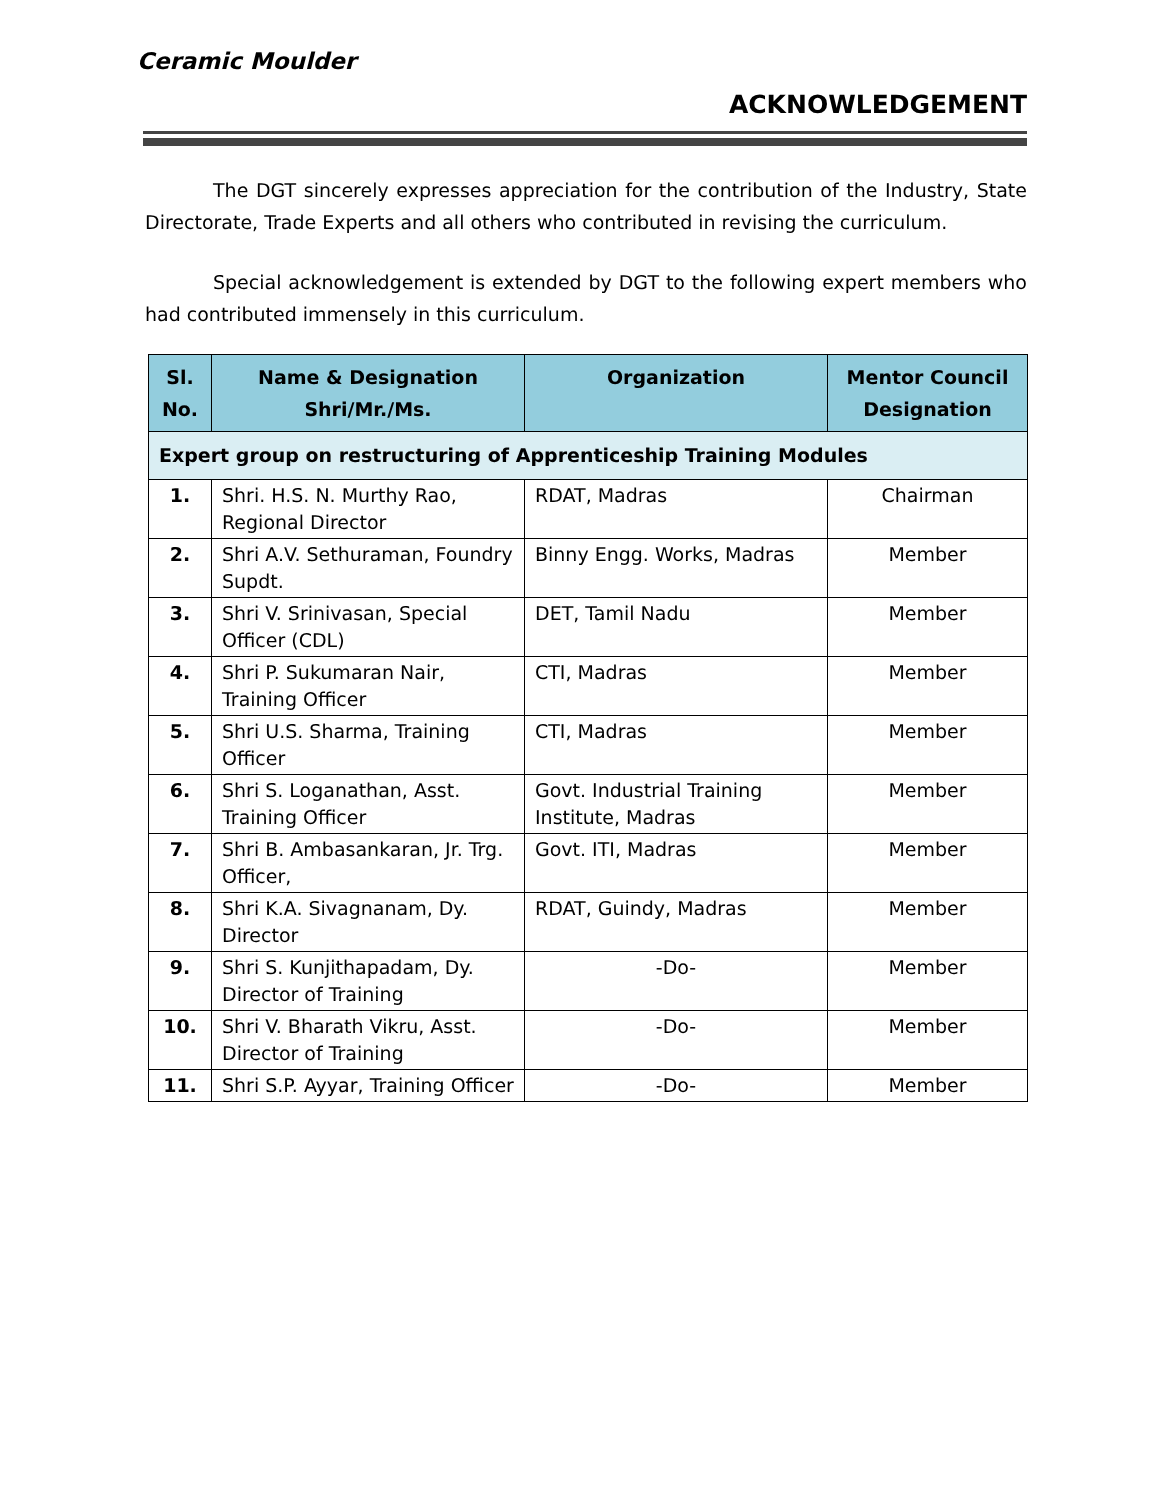Ceramic Moulder
ACKNOWLEDGEMENT
The DGT sincerely expresses appreciation for the contribution of the Industry, State Directorate, Trade Experts and all others who contributed in revising the curriculum.
Special acknowledgement is extended by DGT to the following expert members who had contributed immensely in this curriculum.
| Sl. No. | Name & Designation Shri/Mr./Ms. | Organization | Mentor Council Designation |
| --- | --- | --- | --- |
| Expert group on restructuring of Apprenticeship Training Modules | | | |
| 1. | Shri. H.S. N. Murthy Rao, Regional Director | RDAT, Madras | Chairman |
| 2. | Shri A.V. Sethuraman, Foundry Supdt. | Binny Engg. Works, Madras | Member |
| 3. | Shri V. Srinivasan, Special Officer (CDL) | DET, Tamil Nadu | Member |
| 4. | Shri P. Sukumaran Nair, Training Officer | CTI, Madras | Member |
| 5. | Shri U.S. Sharma, Training Officer | CTI, Madras | Member |
| 6. | Shri S. Loganathan, Asst. Training Officer | Govt. Industrial Training Institute, Madras | Member |
| 7. | Shri B. Ambasankaran, Jr. Trg. Officer, | Govt. ITI, Madras | Member |
| 8. | Shri K.A. Sivagnanam, Dy. Director | RDAT, Guindy, Madras | Member |
| 9. | Shri S. Kunjithapadam, Dy. Director of Training | -Do- | Member |
| 10. | Shri V. Bharath Vikru, Asst. Director of Training | -Do- | Member |
| 11. | Shri S.P. Ayyar, Training Officer | -Do- | Member |